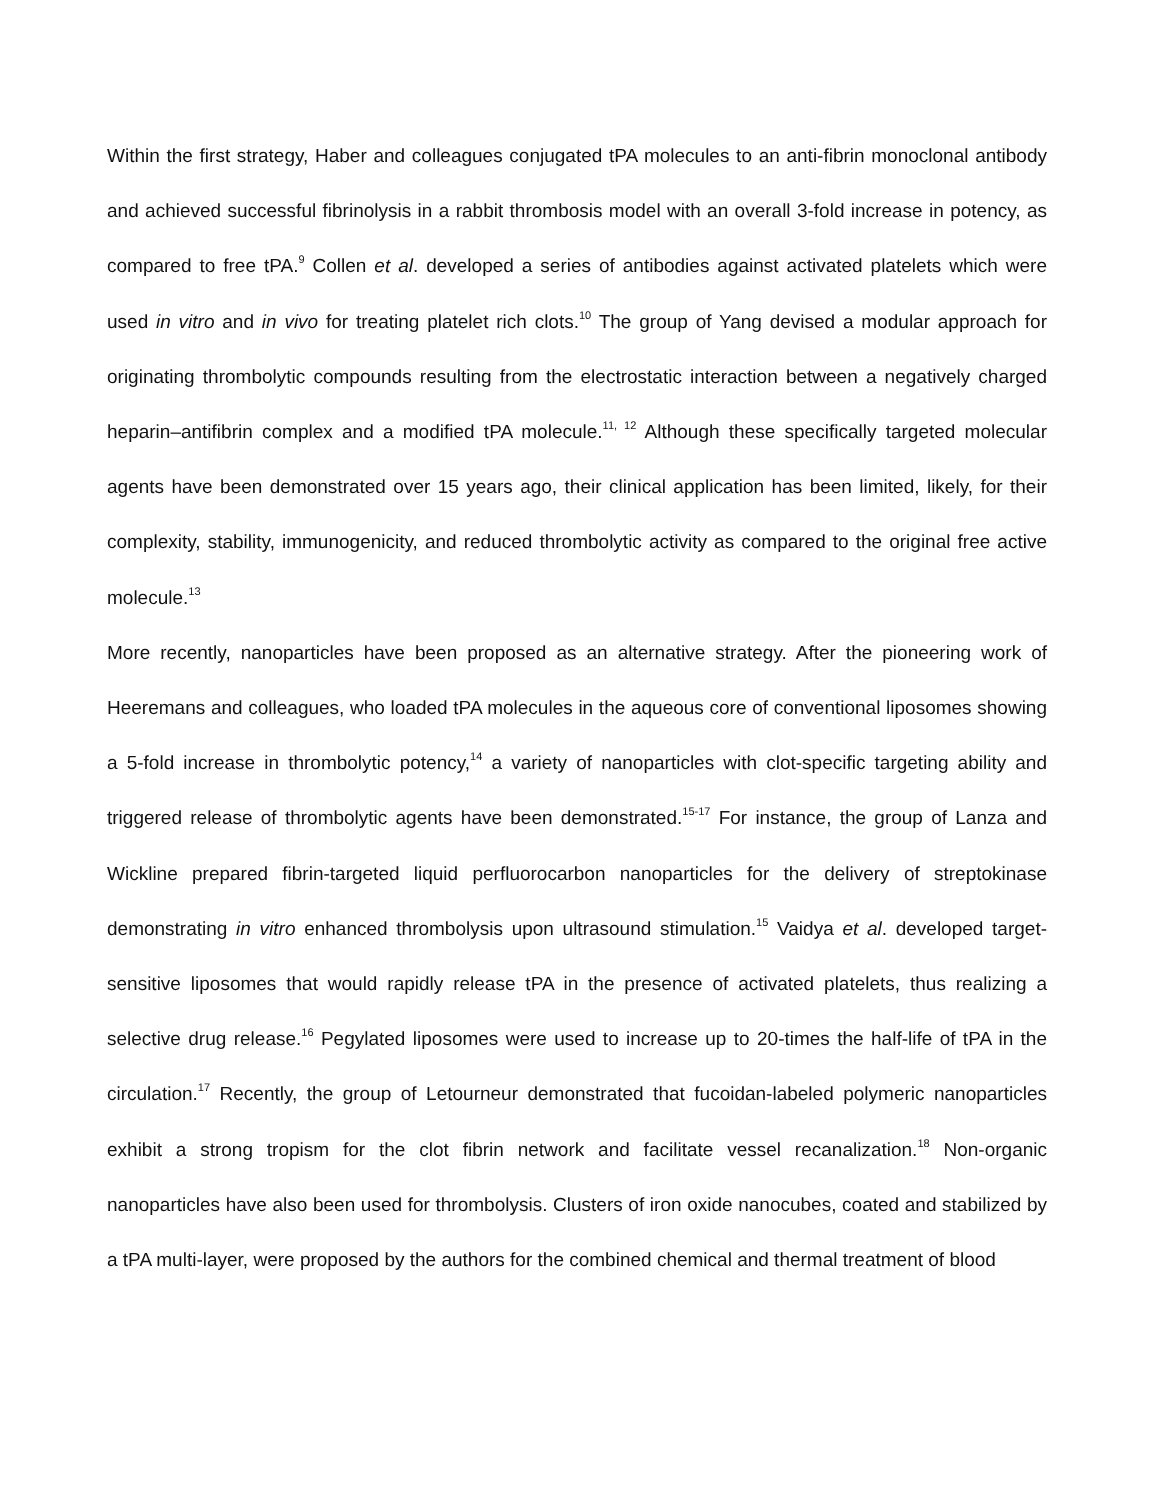Within the first strategy, Haber and colleagues conjugated tPA molecules to an anti-fibrin monoclonal antibody and achieved successful fibrinolysis in a rabbit thrombosis model with an overall 3-fold increase in potency, as compared to free tPA.<sup>9</sup> Collen et al. developed a series of antibodies against activated platelets which were used in vitro and in vivo for treating platelet rich clots.<sup>10</sup> The group of Yang devised a modular approach for originating thrombolytic compounds resulting from the electrostatic interaction between a negatively charged heparin–antifibrin complex and a modified tPA molecule.<sup>11, 12</sup> Although these specifically targeted molecular agents have been demonstrated over 15 years ago, their clinical application has been limited, likely, for their complexity, stability, immunogenicity, and reduced thrombolytic activity as compared to the original free active molecule.<sup>13</sup>
More recently, nanoparticles have been proposed as an alternative strategy. After the pioneering work of Heeremans and colleagues, who loaded tPA molecules in the aqueous core of conventional liposomes showing a 5-fold increase in thrombolytic potency,<sup>14</sup> a variety of nanoparticles with clot-specific targeting ability and triggered release of thrombolytic agents have been demonstrated.<sup>15-17</sup> For instance, the group of Lanza and Wickline prepared fibrin-targeted liquid perfluorocarbon nanoparticles for the delivery of streptokinase demonstrating in vitro enhanced thrombolysis upon ultrasound stimulation.<sup>15</sup> Vaidya et al. developed target-sensitive liposomes that would rapidly release tPA in the presence of activated platelets, thus realizing a selective drug release.<sup>16</sup> Pegylated liposomes were used to increase up to 20-times the half-life of tPA in the circulation.<sup>17</sup> Recently, the group of Letourneur demonstrated that fucoidan-labeled polymeric nanoparticles exhibit a strong tropism for the clot fibrin network and facilitate vessel recanalization.<sup>18</sup> Non-organic nanoparticles have also been used for thrombolysis. Clusters of iron oxide nanocubes, coated and stabilized by a tPA multi-layer, were proposed by the authors for the combined chemical and thermal treatment of blood